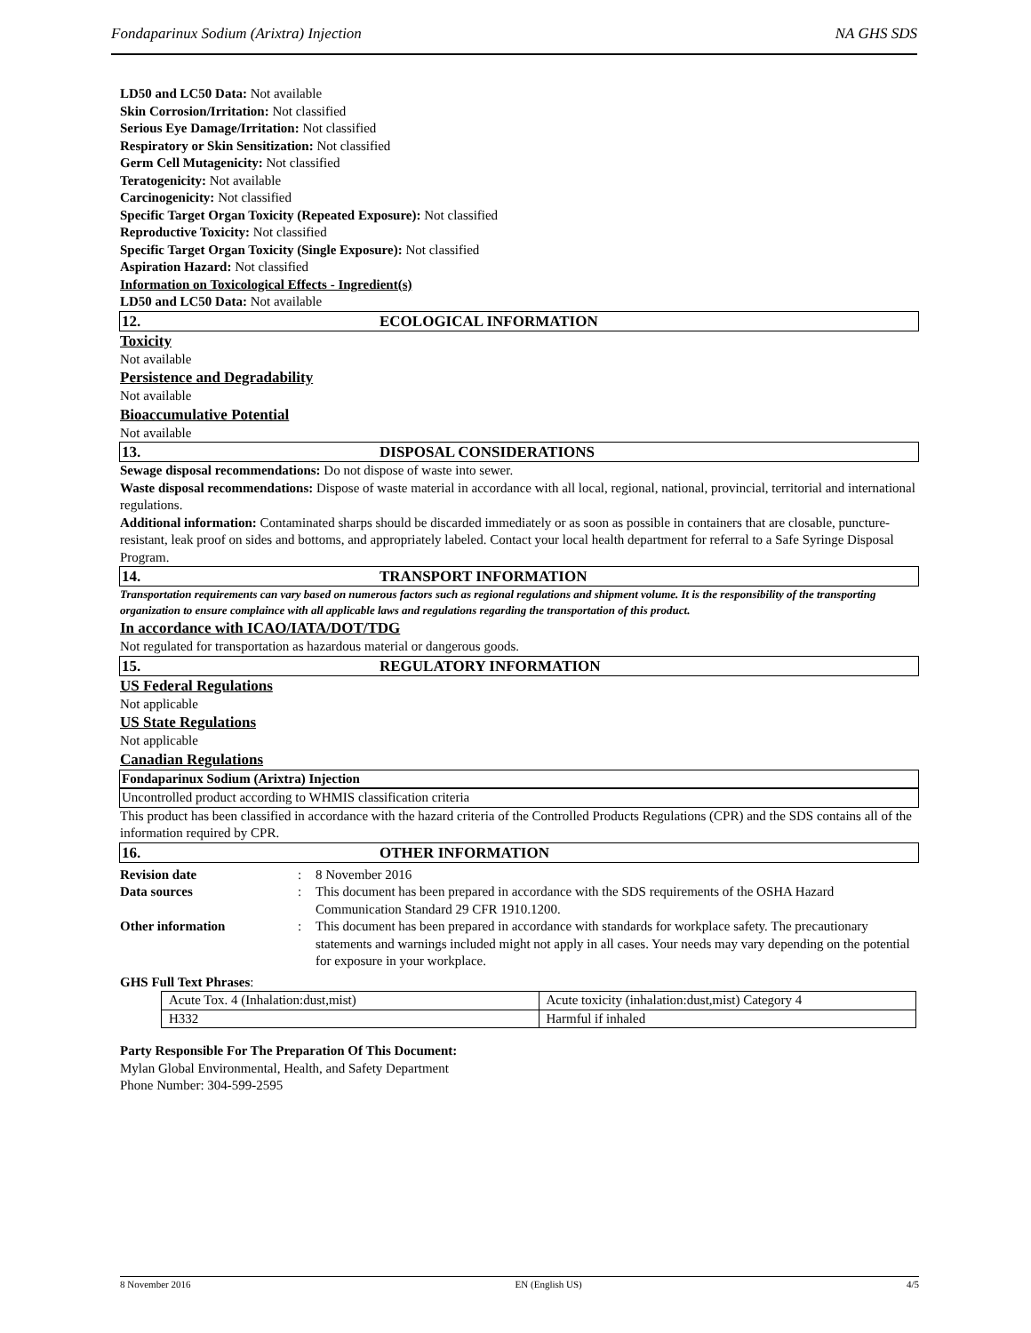Fondaparinux Sodium (Arixtra) Injection NA GHS SDS
LD50 and LC50 Data: Not available
Skin Corrosion/Irritation: Not classified
Serious Eye Damage/Irritation: Not classified
Respiratory or Skin Sensitization: Not classified
Germ Cell Mutagenicity: Not classified
Teratogenicity: Not available
Carcinogenicity: Not classified
Specific Target Organ Toxicity (Repeated Exposure): Not classified
Reproductive Toxicity: Not classified
Specific Target Organ Toxicity (Single Exposure): Not classified
Aspiration Hazard: Not classified
Information on Toxicological Effects - Ingredient(s)
LD50 and LC50 Data: Not available
12. ECOLOGICAL INFORMATION
Toxicity
Not available
Persistence and Degradability
Not available
Bioaccumulative Potential
Not available
13. DISPOSAL CONSIDERATIONS
Sewage disposal recommendations: Do not dispose of waste into sewer.
Waste disposal recommendations: Dispose of waste material in accordance with all local, regional, national, provincial, territorial and international regulations.
Additional information: Contaminated sharps should be discarded immediately or as soon as possible in containers that are closable, puncture-resistant, leak proof on sides and bottoms, and appropriately labeled. Contact your local health department for referral to a Safe Syringe Disposal Program.
14. TRANSPORT INFORMATION
Transportation requirements can vary based on numerous factors such as regional regulations and shipment volume. It is the responsibility of the transporting organization to ensure complaince with all applicable laws and regulations regarding the transportation of this product.
In accordance with ICAO/IATA/DOT/TDG
Not regulated for transportation as hazardous material or dangerous goods.
15. REGULATORY INFORMATION
US Federal Regulations
Not applicable
US State Regulations
Not applicable
Canadian Regulations
Fondaparinux Sodium (Arixtra) Injection
Uncontrolled product according to WHMIS classification criteria
This product has been classified in accordance with the hazard criteria of the Controlled Products Regulations (CPR) and the SDS contains all of the information required by CPR.
16. OTHER INFORMATION
Revision date: 8 November 2016 Data sources: This document has been prepared in accordance with the SDS requirements of the OSHA Hazard Communication Standard 29 CFR 1910.1200. Other information: This document has been prepared in accordance with standards for workplace safety. The precautionary statements and warnings included might not apply in all cases. Your needs may vary depending on the potential for exposure in your workplace.
GHS Full Text Phrases:
| Acute Tox. 4 (Inhalation:dust,mist) | Acute toxicity (inhalation:dust,mist) Category 4 |
| H332 | Harmful if inhaled |
Party Responsible For The Preparation Of This Document:
Mylan Global Environmental, Health, and Safety Department
Phone Number: 304-599-2595
8 November 2016 EN (English US) 4/5